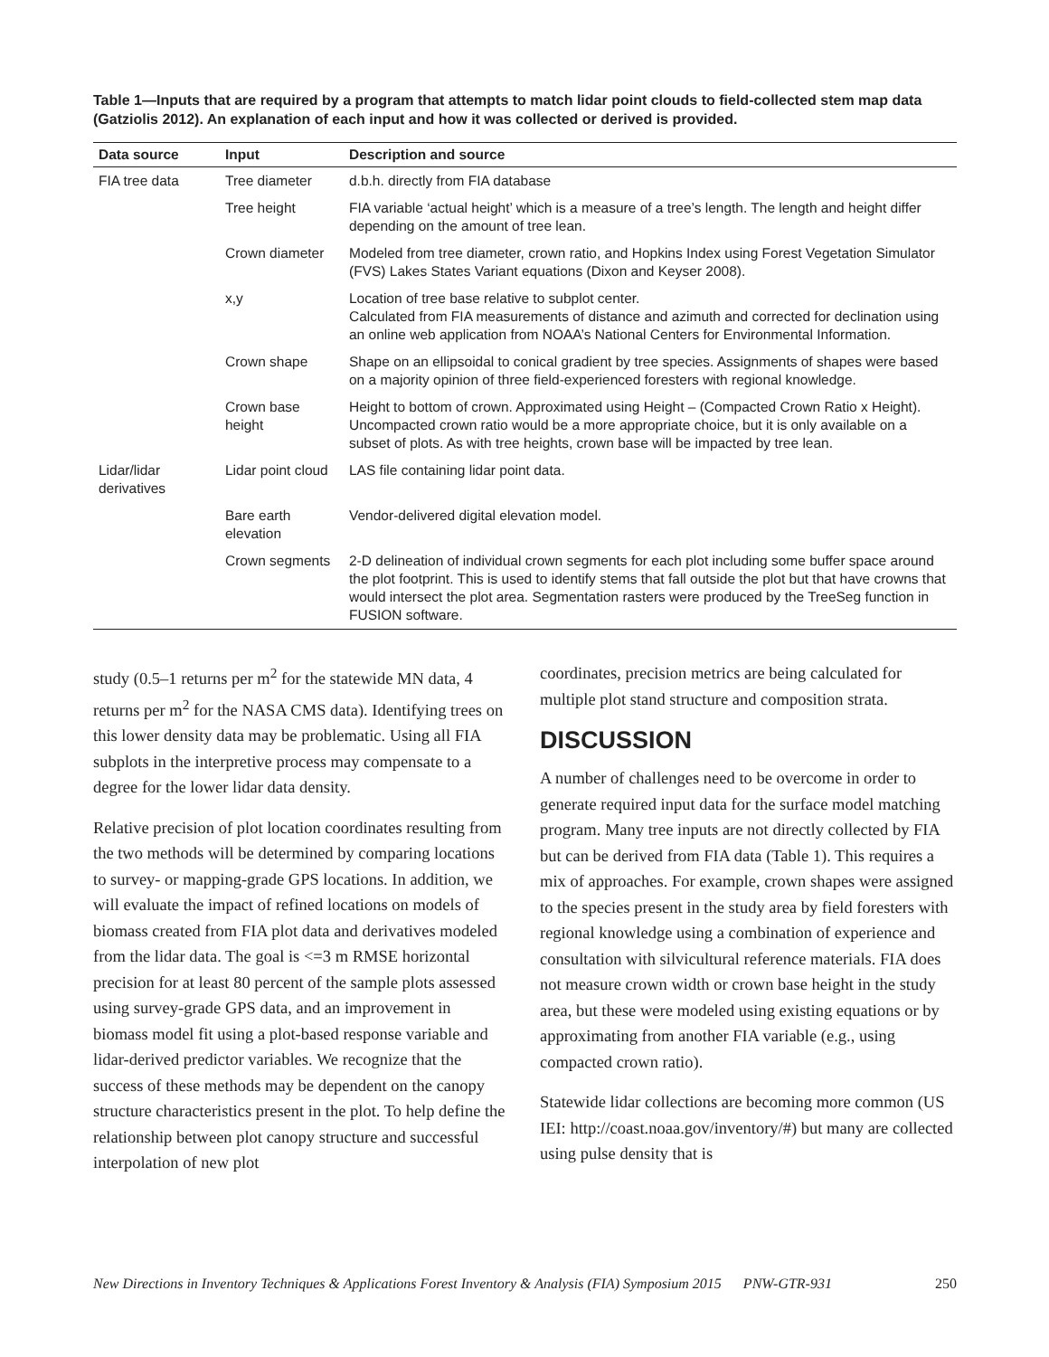Table 1—Inputs that are required by a program that attempts to match lidar point clouds to field-collected stem map data (Gatziolis 2012). An explanation of each input and how it was collected or derived is provided.
| Data source | Input | Description and source |
| --- | --- | --- |
| FIA tree data | Tree diameter | d.b.h. directly from FIA database |
| | Tree height | FIA variable ‘actual height’ which is a measure of a tree’s length. The length and height differ depending on the amount of tree lean. |
| | Crown diameter | Modeled from tree diameter, crown ratio, and Hopkins Index using Forest Vegetation Simulator (FVS) Lakes States Variant equations (Dixon and Keyser 2008). |
| | x,y | Location of tree base relative to subplot center. Calculated from FIA measurements of distance and azimuth and corrected for declination using an online web application from NOAA’s National Centers for Environmental Information. |
| | Crown shape | Shape on an ellipsoidal to conical gradient by tree species. Assignments of shapes were based on a majority opinion of three field-experienced foresters with regional knowledge. |
| | Crown base height | Height to bottom of crown. Approximated using Height – (Compacted Crown Ratio x Height). Uncompacted crown ratio would be a more appropriate choice, but it is only available on a subset of plots. As with tree heights, crown base will be impacted by tree lean. |
| Lidar/lidar derivatives | Lidar point cloud | LAS file containing lidar point data. |
| | Bare earth elevation | Vendor-delivered digital elevation model. |
| | Crown segments | 2-D delineation of individual crown segments for each plot including some buffer space around the plot footprint. This is used to identify stems that fall outside the plot but that have crowns that would intersect the plot area. Segmentation rasters were produced by the TreeSeg function in FUSION software. |
study (0.5–1 returns per m<sup>2</sup> for the statewide MN data, 4 returns per m<sup>2</sup> for the NASA CMS data). Identifying trees on this lower density data may be problematic. Using all FIA subplots in the interpretive process may compensate to a degree for the lower lidar data density.
Relative precision of plot location coordinates resulting from the two methods will be determined by comparing locations to survey- or mapping-grade GPS locations. In addition, we will evaluate the impact of refined locations on models of biomass created from FIA plot data and derivatives modeled from the lidar data. The goal is <=3 m RMSE horizontal precision for at least 80 percent of the sample plots assessed using survey-grade GPS data, and an improvement in biomass model fit using a plot-based response variable and lidar-derived predictor variables. We recognize that the success of these methods may be dependent on the canopy structure characteristics present in the plot. To help define the relationship between plot canopy structure and successful interpolation of new plot
coordinates, precision metrics are being calculated for multiple plot stand structure and composition strata.
DISCUSSION
A number of challenges need to be overcome in order to generate required input data for the surface model matching program. Many tree inputs are not directly collected by FIA but can be derived from FIA data (Table 1). This requires a mix of approaches. For example, crown shapes were assigned to the species present in the study area by field foresters with regional knowledge using a combination of experience and consultation with silvicultural reference materials. FIA does not measure crown width or crown base height in the study area, but these were modeled using existing equations or by approximating from another FIA variable (e.g., using compacted crown ratio).
Statewide lidar collections are becoming more common (US IEI: http://coast.noaa.gov/inventory/#) but many are collected using pulse density that is
New Directions in Inventory Techniques & Applications Forest Inventory & Analysis (FIA) Symposium 2015 PNW-GTR-931 250